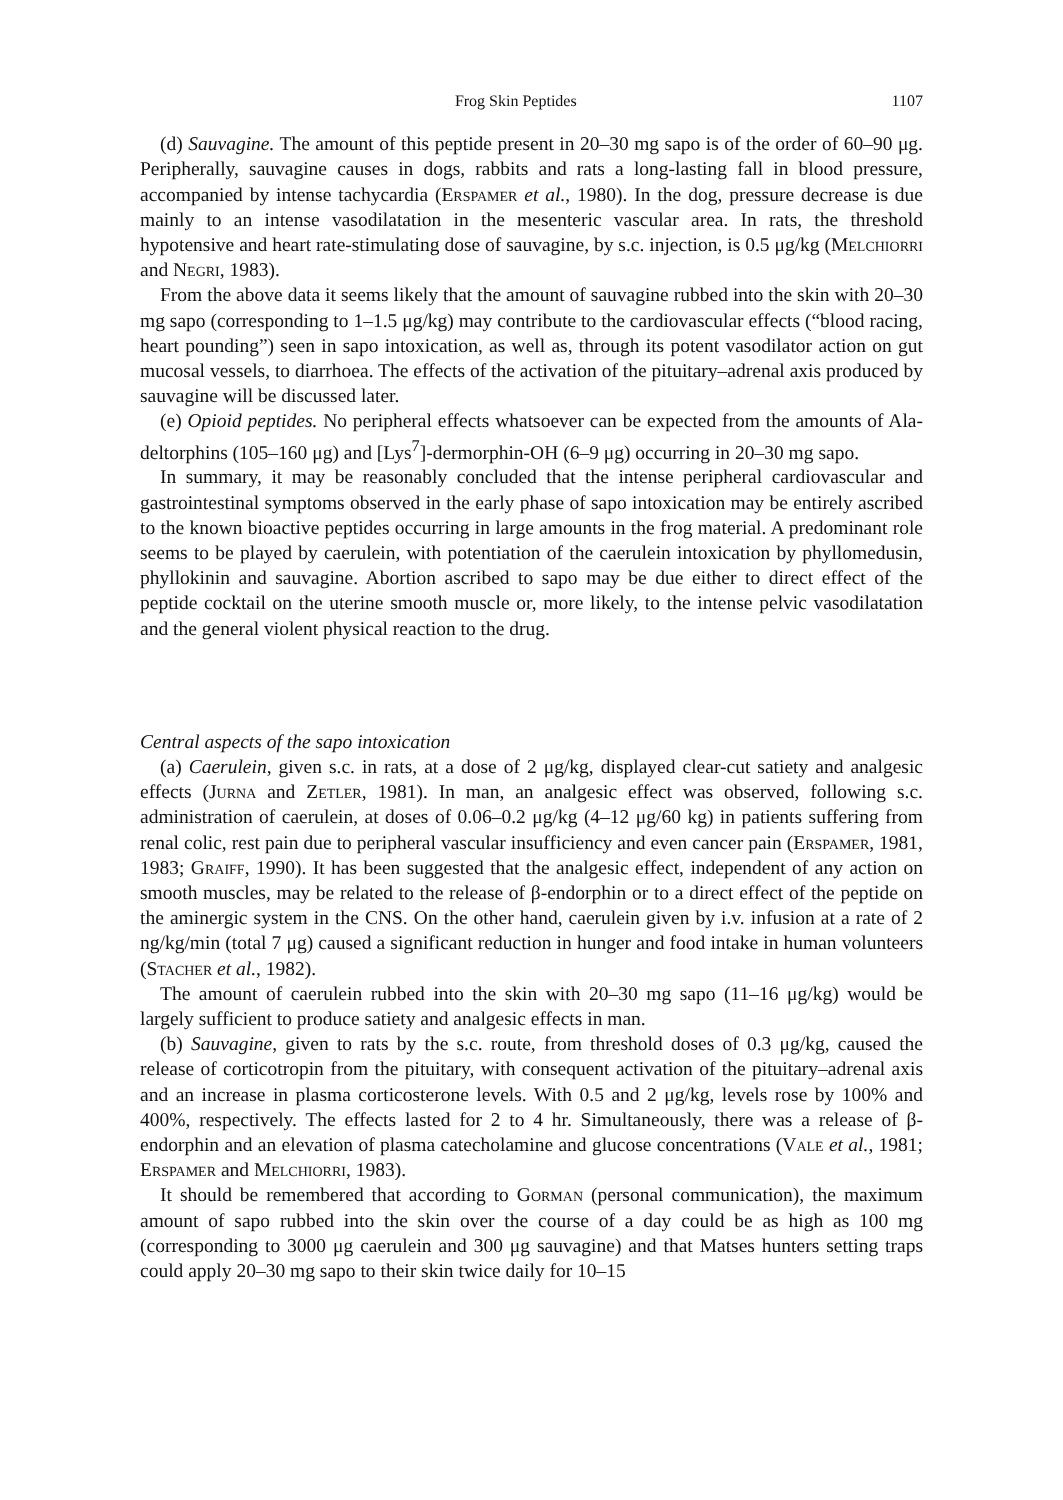Frog Skin Peptides 1107
(d) Sauvagine. The amount of this peptide present in 20–30 mg sapo is of the order of 60–90 μg. Peripherally, sauvagine causes in dogs, rabbits and rats a long-lasting fall in blood pressure, accompanied by intense tachycardia (Erspamer et al., 1980). In the dog, pressure decrease is due mainly to an intense vasodilatation in the mesenteric vascular area. In rats, the threshold hypotensive and heart rate-stimulating dose of sauvagine, by s.c. injection, is 0.5 μg/kg (Melchiorri and Negri, 1983).
From the above data it seems likely that the amount of sauvagine rubbed into the skin with 20–30 mg sapo (corresponding to 1–1.5 μg/kg) may contribute to the cardiovascular effects (“blood racing, heart pounding”) seen in sapo intoxication, as well as, through its potent vasodilator action on gut mucosal vessels, to diarrhoea. The effects of the activation of the pituitary–adrenal axis produced by sauvagine will be discussed later.
(e) Opioid peptides. No peripheral effects whatsoever can be expected from the amounts of Ala-deltorphins (105–160 μg) and [Lys<sup>7</sup>]-dermorphin-OH (6–9 μg) occurring in 20–30 mg sapo.
In summary, it may be reasonably concluded that the intense peripheral cardiovascular and gastrointestinal symptoms observed in the early phase of sapo intoxication may be entirely ascribed to the known bioactive peptides occurring in large amounts in the frog material. A predominant role seems to be played by caerulein, with potentiation of the caerulein intoxication by phyllomedusin, phyllokinin and sauvagine. Abortion ascribed to sapo may be due either to direct effect of the peptide cocktail on the uterine smooth muscle or, more likely, to the intense pelvic vasodilatation and the general violent physical reaction to the drug.
Central aspects of the sapo intoxication
(a) Caerulein, given s.c. in rats, at a dose of 2 μg/kg, displayed clear-cut satiety and analgesic effects (Jurna and Zetler, 1981). In man, an analgesic effect was observed, following s.c. administration of caerulein, at doses of 0.06–0.2 μg/kg (4–12 μg/60 kg) in patients suffering from renal colic, rest pain due to peripheral vascular insufficiency and even cancer pain (Erspamer, 1981, 1983; Graiff, 1990). It has been suggested that the analgesic effect, independent of any action on smooth muscles, may be related to the release of β-endorphin or to a direct effect of the peptide on the aminergic system in the CNS. On the other hand, caerulein given by i.v. infusion at a rate of 2 ng/kg/min (total 7 μg) caused a significant reduction in hunger and food intake in human volunteers (Stacher et al., 1982).
The amount of caerulein rubbed into the skin with 20–30 mg sapo (11–16 μg/kg) would be largely sufficient to produce satiety and analgesic effects in man.
(b) Sauvagine, given to rats by the s.c. route, from threshold doses of 0.3 μg/kg, caused the release of corticotropin from the pituitary, with consequent activation of the pituitary–adrenal axis and an increase in plasma corticosterone levels. With 0.5 and 2 μg/kg, levels rose by 100% and 400%, respectively. The effects lasted for 2 to 4 hr. Simultaneously, there was a release of β-endorphin and an elevation of plasma catecholamine and glucose concentrations (Vale et al., 1981; Erspamer and Melchiorri, 1983).
It should be remembered that according to Gorman (personal communication), the maximum amount of sapo rubbed into the skin over the course of a day could be as high as 100 mg (corresponding to 3000 μg caerulein and 300 μg sauvagine) and that Matses hunters setting traps could apply 20–30 mg sapo to their skin twice daily for 10–15